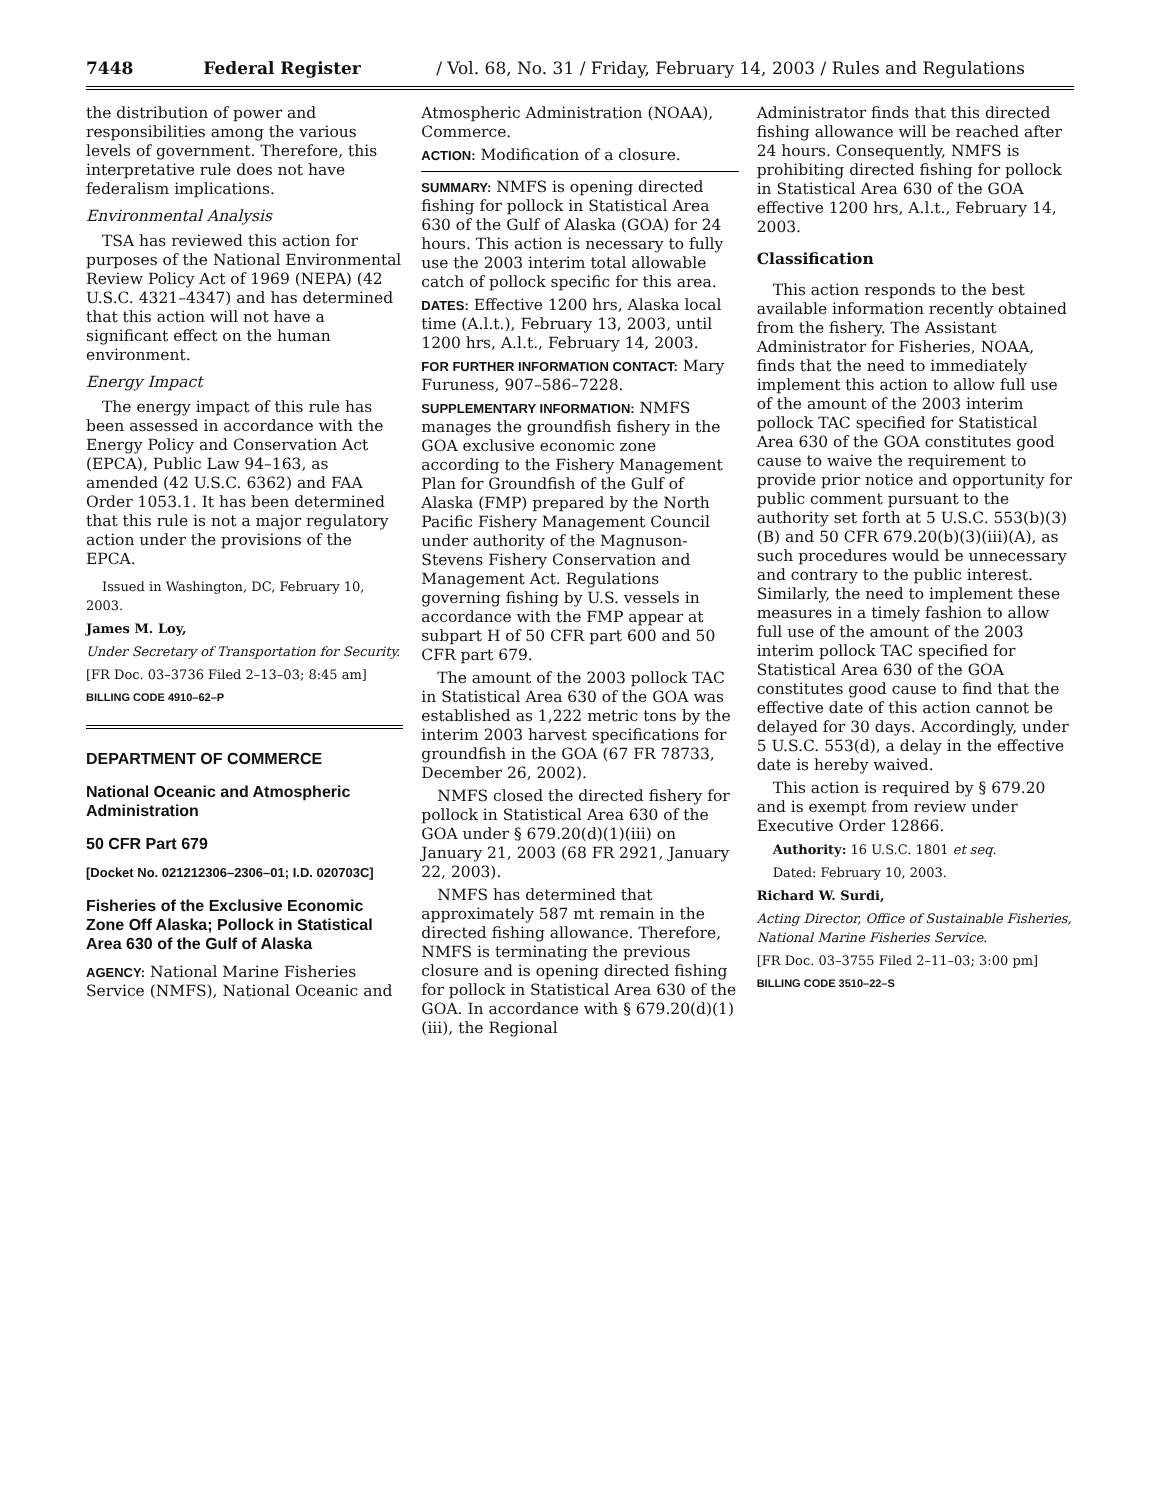7448 Federal Register / Vol. 68, No. 31 / Friday, February 14, 2003 / Rules and Regulations
the distribution of power and responsibilities among the various levels of government. Therefore, this interpretative rule does not have federalism implications.
Environmental Analysis
TSA has reviewed this action for purposes of the National Environmental Review Policy Act of 1969 (NEPA) (42 U.S.C. 4321–4347) and has determined that this action will not have a significant effect on the human environment.
Energy Impact
The energy impact of this rule has been assessed in accordance with the Energy Policy and Conservation Act (EPCA), Public Law 94–163, as amended (42 U.S.C. 6362) and FAA Order 1053.1. It has been determined that this rule is not a major regulatory action under the provisions of the EPCA.
Issued in Washington, DC, February 10, 2003.
James M. Loy,
Under Secretary of Transportation for Security.
[FR Doc. 03–3736 Filed 2–13–03; 8:45 am]
BILLING CODE 4910–62–P
DEPARTMENT OF COMMERCE
National Oceanic and Atmospheric Administration
50 CFR Part 679
[Docket No. 021212306–2306–01; I.D. 020703C]
Fisheries of the Exclusive Economic Zone Off Alaska; Pollock in Statistical Area 630 of the Gulf of Alaska
AGENCY: National Marine Fisheries Service (NMFS), National Oceanic and
Atmospheric Administration (NOAA), Commerce.
ACTION: Modification of a closure.
SUMMARY: NMFS is opening directed fishing for pollock in Statistical Area 630 of the Gulf of Alaska (GOA) for 24 hours. This action is necessary to fully use the 2003 interim total allowable catch of pollock specific for this area.
DATES: Effective 1200 hrs, Alaska local time (A.l.t.), February 13, 2003, until 1200 hrs, A.l.t., February 14, 2003.
FOR FURTHER INFORMATION CONTACT: Mary Furuness, 907–586–7228.
SUPPLEMENTARY INFORMATION: NMFS manages the groundfish fishery in the GOA exclusive economic zone according to the Fishery Management Plan for Groundfish of the Gulf of Alaska (FMP) prepared by the North Pacific Fishery Management Council under authority of the Magnuson-Stevens Fishery Conservation and Management Act. Regulations governing fishing by U.S. vessels in accordance with the FMP appear at subpart H of 50 CFR part 600 and 50 CFR part 679.
The amount of the 2003 pollock TAC in Statistical Area 630 of the GOA was established as 1,222 metric tons by the interim 2003 harvest specifications for groundfish in the GOA (67 FR 78733, December 26, 2002).
NMFS closed the directed fishery for pollock in Statistical Area 630 of the GOA under § 679.20(d)(1)(iii) on January 21, 2003 (68 FR 2921, January 22, 2003).
NMFS has determined that approximately 587 mt remain in the directed fishing allowance. Therefore, NMFS is terminating the previous closure and is opening directed fishing for pollock in Statistical Area 630 of the GOA. In accordance with § 679.20(d)(1)(iii), the Regional
Administrator finds that this directed fishing allowance will be reached after 24 hours. Consequently, NMFS is prohibiting directed fishing for pollock in Statistical Area 630 of the GOA effective 1200 hrs, A.l.t., February 14, 2003.
Classification
This action responds to the best available information recently obtained from the fishery. The Assistant Administrator for Fisheries, NOAA, finds that the need to immediately implement this action to allow full use of the amount of the 2003 interim pollock TAC specified for Statistical Area 630 of the GOA constitutes good cause to waive the requirement to provide prior notice and opportunity for public comment pursuant to the authority set forth at 5 U.S.C. 553(b)(3)(B) and 50 CFR 679.20(b)(3)(iii)(A), as such procedures would be unnecessary and contrary to the public interest. Similarly, the need to implement these measures in a timely fashion to allow full use of the amount of the 2003 interim pollock TAC specified for Statistical Area 630 of the GOA constitutes good cause to find that the effective date of this action cannot be delayed for 30 days. Accordingly, under 5 U.S.C. 553(d), a delay in the effective date is hereby waived.
This action is required by § 679.20 and is exempt from review under Executive Order 12866.
Authority: 16 U.S.C. 1801 et seq.
Dated: February 10, 2003.
Richard W. Surdi,
Acting Director, Office of Sustainable Fisheries, National Marine Fisheries Service.
[FR Doc. 03–3755 Filed 2–11–03; 3:00 pm]
BILLING CODE 3510–22–S